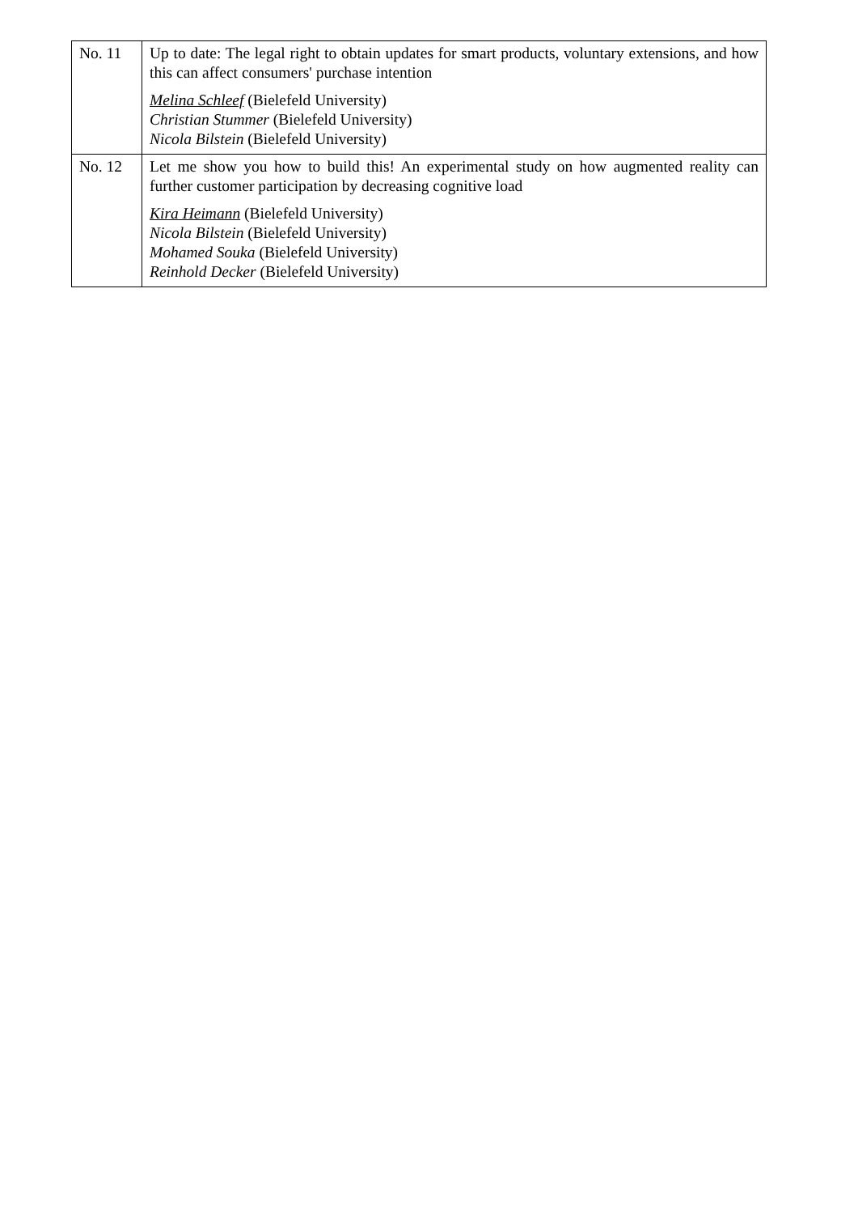| No. 11 | Up to date: The legal right to obtain updates for smart products, voluntary extensions, and how this can affect consumers' purchase intention Melina Schleef (Bielefeld University) Christian Stummer (Bielefeld University) Nicola Bilstein (Bielefeld University) |
| No. 12 | Let me show you how to build this! An experimental study on how augmented reality can further customer participation by decreasing cognitive load Kira Heimann (Bielefeld University) Nicola Bilstein (Bielefeld University) Mohamed Souka (Bielefeld University) Reinhold Decker (Bielefeld University) |